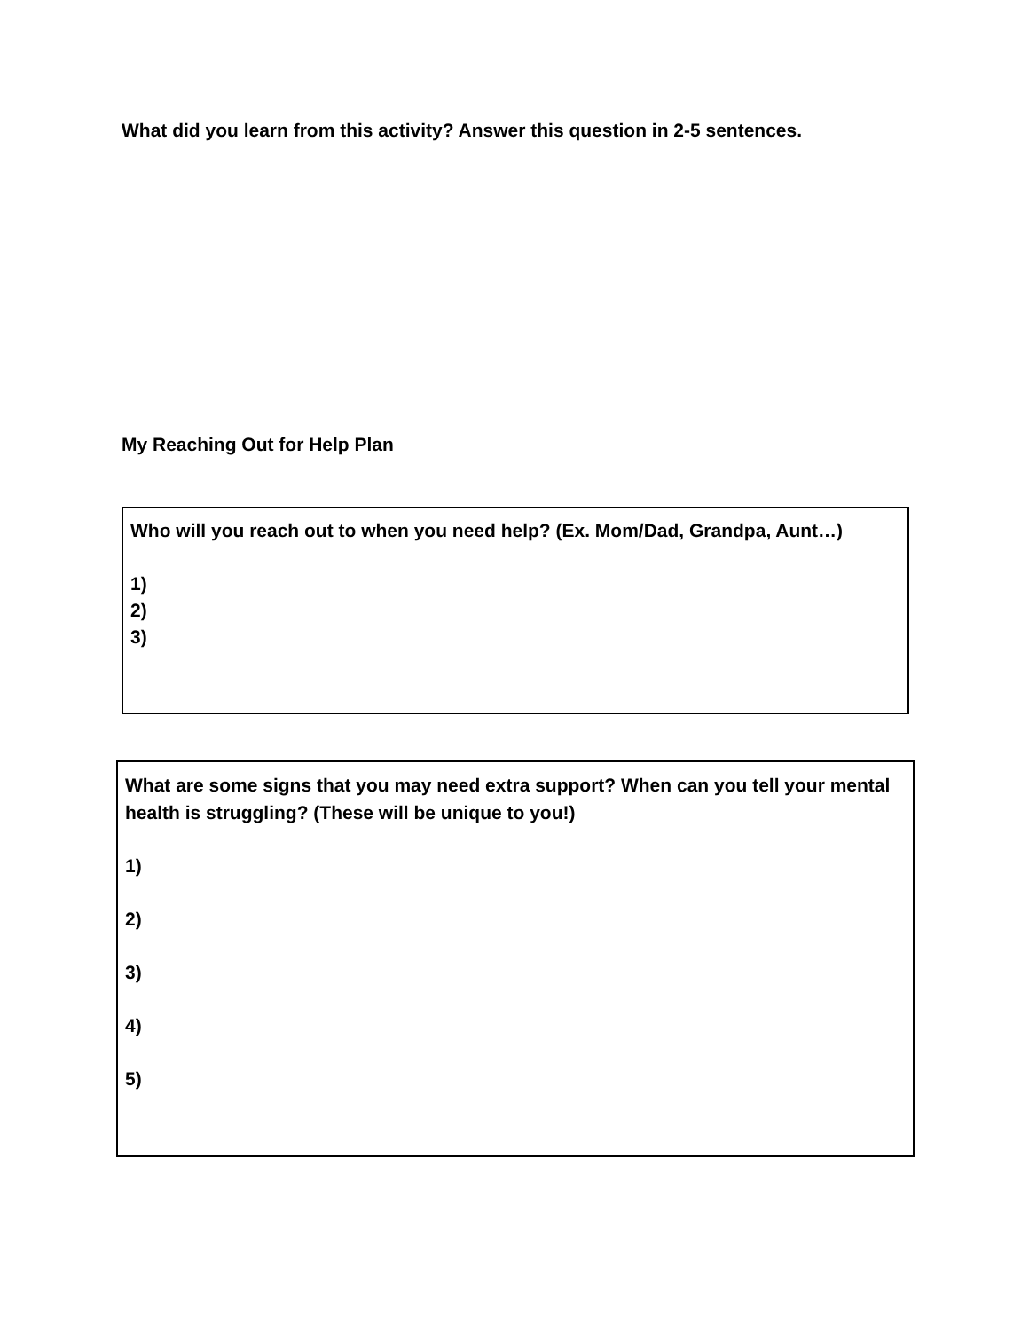What did you learn from this activity? Answer this question in 2-5 sentences.
My Reaching Out for Help Plan
Who will you reach out to when you need help? (Ex. Mom/Dad, Grandpa, Aunt…)
1)
2)
3)
What are some signs that you may need extra support? When can you tell your mental health is struggling? (These will be unique to you!)
1)
2)
3)
4)
5)